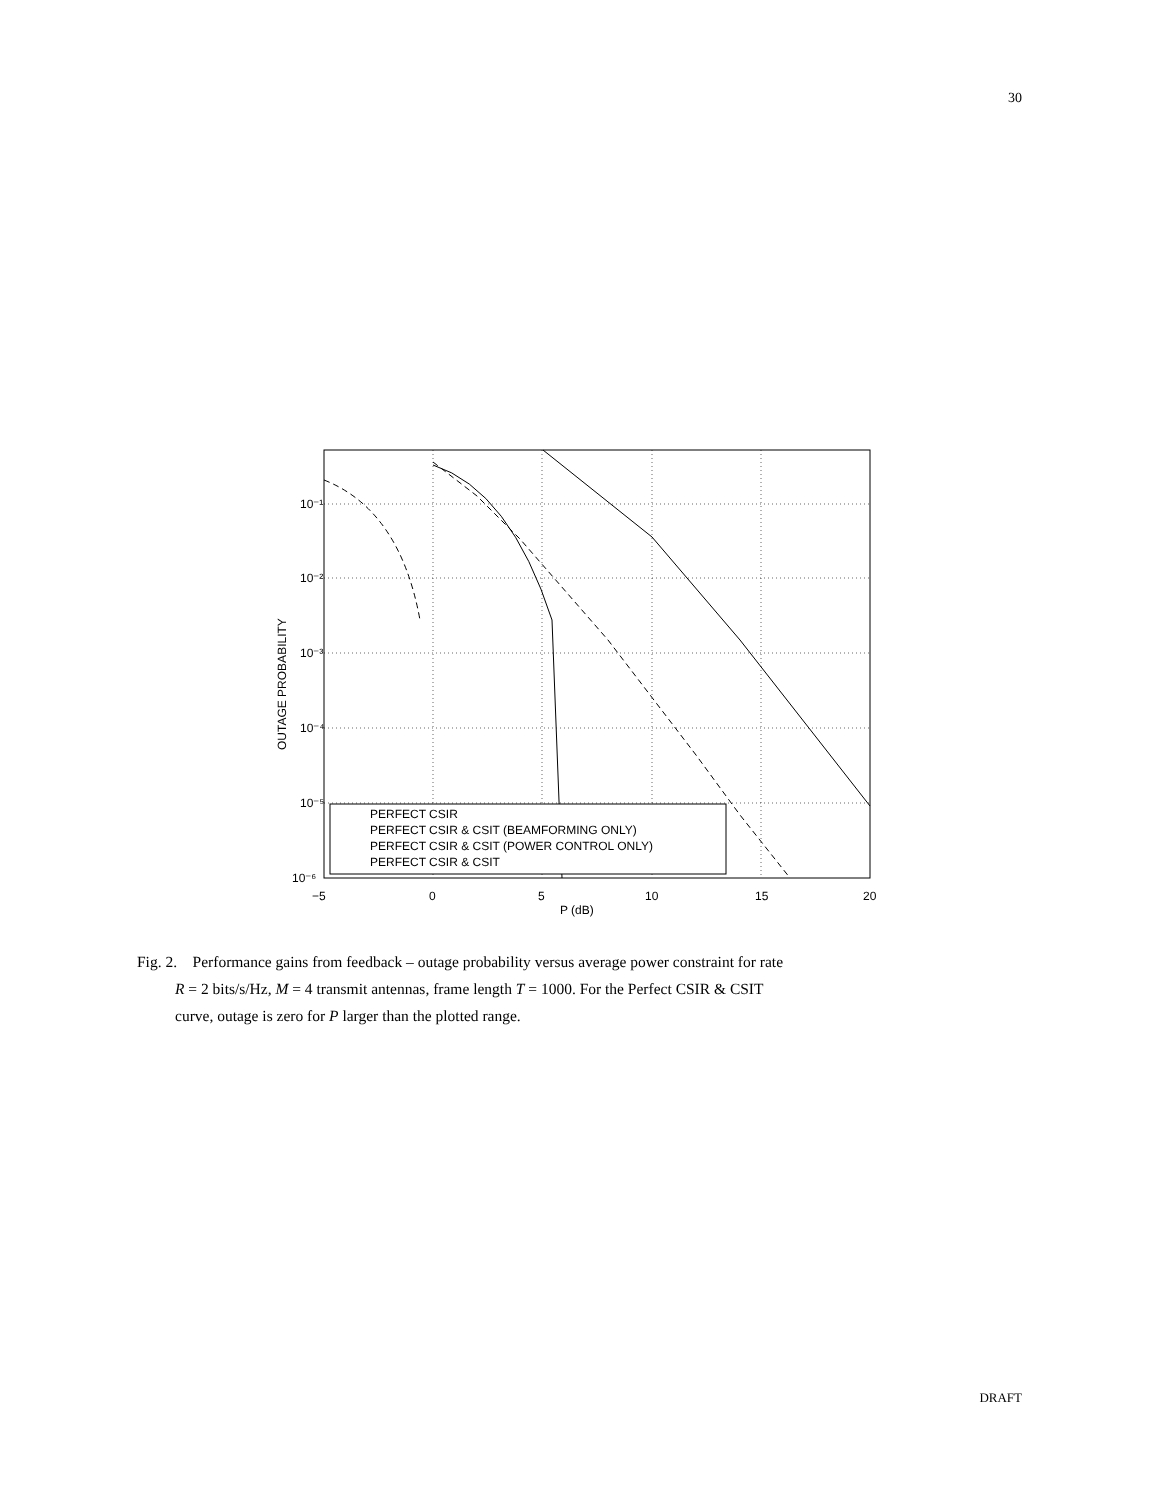30
10⁻¹
10⁻²
10⁻³
10⁻⁴
10⁻⁵
10⁻⁶
−5
0
5
10
15
20
P (dB)
OUTAGE PROBABILITY
PERFECT CSIR
PERFECT CSIR & CSIT (BEAMFORMING ONLY)
PERFECT CSIR & CSIT (POWER CONTROL ONLY)
PERFECT CSIR & CSIT
Fig. 2. Performance gains from feedback – outage probability versus average power constraint for rate
R = 2 bits/s/Hz, M = 4 transmit antennas, frame length T = 1000. For the Perfect CSIR & CSIT
curve, outage is zero for P larger than the plotted range.
DRAFT